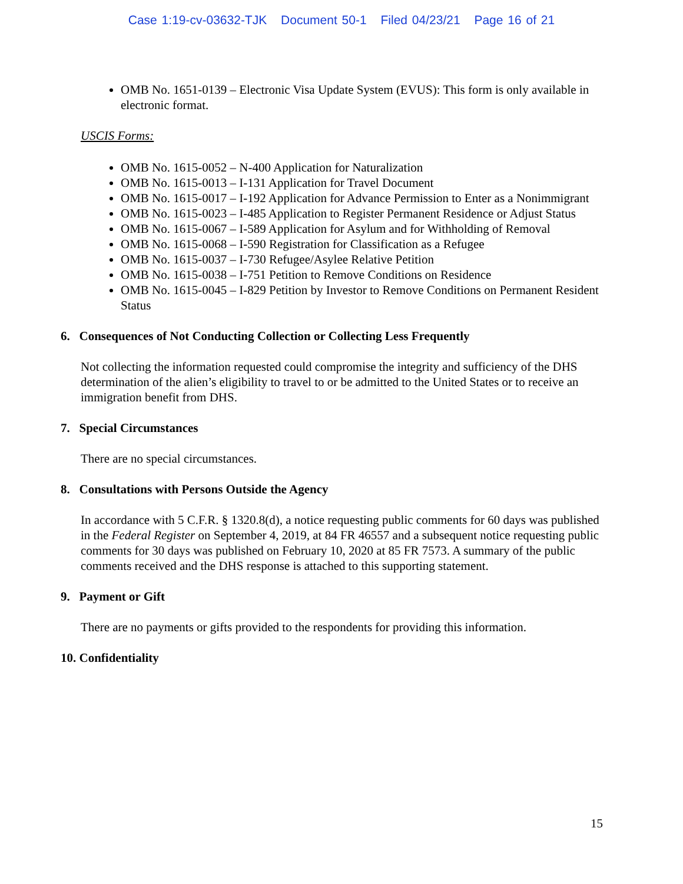Case 1:19-cv-03632-TJK Document 50-1 Filed 04/23/21 Page 16 of 21
OMB No. 1651-0139 – Electronic Visa Update System (EVUS): This form is only available in electronic format.
USCIS Forms:
OMB No. 1615-0052 – N-400 Application for Naturalization
OMB No. 1615-0013 – I-131 Application for Travel Document
OMB No. 1615-0017 – I-192 Application for Advance Permission to Enter as a Nonimmigrant
OMB No. 1615-0023 – I-485 Application to Register Permanent Residence or Adjust Status
OMB No. 1615-0067 – I-589 Application for Asylum and for Withholding of Removal
OMB No. 1615-0068 – I-590 Registration for Classification as a Refugee
OMB No. 1615-0037 – I-730 Refugee/Asylee Relative Petition
OMB No. 1615-0038 – I-751 Petition to Remove Conditions on Residence
OMB No. 1615-0045 – I-829 Petition by Investor to Remove Conditions on Permanent Resident Status
6. Consequences of Not Conducting Collection or Collecting Less Frequently
Not collecting the information requested could compromise the integrity and sufficiency of the DHS determination of the alien’s eligibility to travel to or be admitted to the United States or to receive an immigration benefit from DHS.
7. Special Circumstances
There are no special circumstances.
8. Consultations with Persons Outside the Agency
In accordance with 5 C.F.R. § 1320.8(d), a notice requesting public comments for 60 days was published in the Federal Register on September 4, 2019, at 84 FR 46557 and a subsequent notice requesting public comments for 30 days was published on February 10, 2020 at 85 FR 7573. A summary of the public comments received and the DHS response is attached to this supporting statement.
9. Payment or Gift
There are no payments or gifts provided to the respondents for providing this information.
10. Confidentiality
15